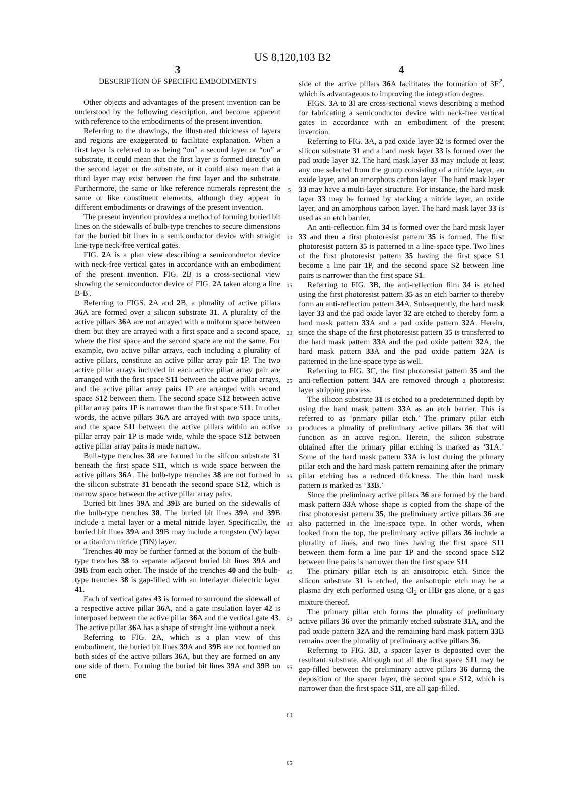US 8,120,103 B2
3
DESCRIPTION OF SPECIFIC EMBODIMENTS
Other objects and advantages of the present invention can be understood by the following description, and become apparent with reference to the embodiments of the present invention.
Referring to the drawings, the illustrated thickness of layers and regions are exaggerated to facilitate explanation. When a first layer is referred to as being “on” a second layer or “on” a substrate, it could mean that the first layer is formed directly on the second layer or the substrate, or it could also mean that a third layer may exist between the first layer and the substrate. Furthermore, the same or like reference numerals represent the same or like constituent elements, although they appear in different embodiments or drawings of the present invention.
The present invention provides a method of forming buried bit lines on the sidewalls of bulb-type trenches to secure dimensions for the buried bit lines in a semiconductor device with straight line-type neck-free vertical gates.
FIG. 2 A is a plan view describing a semiconductor device with neck-free vertical gates in accordance with an embodiment of the present invention. FIG. 2 B is a cross-sectional view showing the semiconductor device of FIG. 2 A taken along a line B-B'.
Referring to FIGS. 2 A and 2 B, a plurality of active pillars 36 A are formed over a silicon substrate 31. A plurality of the active pillars 36 A are not arrayed with a uniform space between them but they are arrayed with a first space and a second space, where the first space and the second space are not the same. For example, two active pillar arrays, each including a plurality of active pillars, constitute an active pillar array pair 1 P. The two active pillar arrays included in each active pillar array pair are arranged with the first space S11 between the active pillar arrays, and the active pillar array pairs 1 P are arranged with second space S12 between them. The second space S12 between active pillar array pairs 1 P is narrower than the first space S11. In other words, the active pillars 36 A are arrayed with two space units, and the space S11 between the active pillars within an active pillar array pair 1 P is made wide, while the space S12 between active pillar array pairs is made narrow.
Bulb-type trenches 38 are formed in the silicon substrate 31 beneath the first space S11, which is wide space between the active pillars 36 A. The bulb-type trenches 38 are not formed in the silicon substrate 31 beneath the second space S12, which is narrow space between the active pillar array pairs.
Buried bit lines 39 A and 39 B are buried on the sidewalls of the bulb-type trenches 38. The buried bit lines 39 A and 39 B include a metal layer or a metal nitride layer. Specifically, the buried bit lines 39 A and 39 B may include a tungsten (W) layer or a titanium nitride (TiN) layer.
Trenches 40 may be further formed at the bottom of the bulb-type trenches 38 to separate adjacent buried bit lines 39 A and 39 B from each other. The inside of the trenches 40 and the bulb-type trenches 38 is gap-filled with an interlayer dielectric layer 41.
Each of vertical gates 43 is formed to surround the sidewall of a respective active pillar 36 A, and a gate insulation layer 42 is interposed between the active pillar 36 A and the vertical gate 43. The active pillar 36 A has a shape of straight line without a neck.
Referring to FIG. 2 A, which is a plan view of this embodiment, the buried bit lines 39 A and 39 B are not formed on both sides of the active pillars 36 A, but they are formed on any one side of them. Forming the buried bit lines 39 A and 39 B on one
5
10
15
20
25
30
35
40
45
50
55
60
65
4
side of the active pillars 36 A facilitates the formation of 3F<sup>2</sup>, which is advantageous to improving the integration degree.
FIGS. 3 A to 3 I are cross-sectional views describing a method for fabricating a semiconductor device with neck-free vertical gates in accordance with an embodiment of the present invention.
Referring to FIG. 3 A, a pad oxide layer 32 is formed over the silicon substrate 31 and a hard mask layer 33 is formed over the pad oxide layer 32. The hard mask layer 33 may include at least any one selected from the group consisting of a nitride layer, an oxide layer, and an amorphous carbon layer. The hard mask layer 33 may have a multi-layer structure. For instance, the hard mask layer 33 may be formed by stacking a nitride layer, an oxide layer, and an amorphous carbon layer. The hard mask layer 33 is used as an etch barrier.
An anti-reflection film 34 is formed over the hard mask layer 33 and then a first photoresist pattern 35 is formed. The first photoresist pattern 35 is patterned in a line-space type. Two lines of the first photoresist pattern 35 having the first space S1 become a line pair 1 P, and the second space S2 between line pairs is narrower than the first space S1.
Referring to FIG. 3 B, the anti-reflection film 34 is etched using the first photoresist pattern 35 as an etch barrier to thereby form an anti-reflection pattern 34 A. Subsequently, the hard mask layer 33 and the pad oxide layer 32 are etched to thereby form a hard mask pattern 33 A and a pad oxide pattern 32 A. Herein, since the shape of the first photoresist pattern 35 is transferred to the hard mask pattern 33 A and the pad oxide pattern 32 A, the hard mask pattern 33 A and the pad oxide pattern 32 A is patterned in the line-space type as well.
Referring to FIG. 3 C, the first photoresist pattern 35 and the anti-reflection pattern 34 A are removed through a photoresist layer stripping process.
The silicon substrate 31 is etched to a predetermined depth by using the hard mask pattern 33 A as an etch barrier. This is referred to as ‘primary pillar etch.’ The primary pillar etch produces a plurality of preliminary active pillars 36 that will function as an active region. Herein, the silicon substrate obtained after the primary pillar etching is marked as ‘31 A.’ Some of the hard mask pattern 33 A is lost during the primary pillar etch and the hard mask pattern remaining after the primary pillar etching has a reduced thickness. The thin hard mask pattern is marked as ‘33 B.’
Since the preliminary active pillars 36 are formed by the hard mask pattern 33 A whose shape is copied from the shape of the first photoresist pattern 35, the preliminary active pillars 36 are also patterned in the line-space type. In other words, when looked from the top, the preliminary active pillars 36 include a plurality of lines, and two lines having the first space S11 between them form a line pair 1 P and the second space S12 between line pairs is narrower than the first space S11.
The primary pillar etch is an anisotropic etch. Since the silicon substrate 31 is etched, the anisotropic etch may be a plasma dry etch performed using Cl<sub>2</sub> or HBr gas alone, or a gas mixture thereof.
The primary pillar etch forms the plurality of preliminary active pillars 36 over the primarily etched substrate 31 A, and the pad oxide pattern 32 A and the remaining hard mask pattern 33 B remains over the plurality of preliminary active pillars 36.
Referring to FIG. 3 D, a spacer layer is deposited over the resultant substrate. Although not all the first space S11 may be gap-filled between the preliminary active pillars 36 during the deposition of the spacer layer, the second space S12, which is narrower than the first space S11, are all gap-filled.